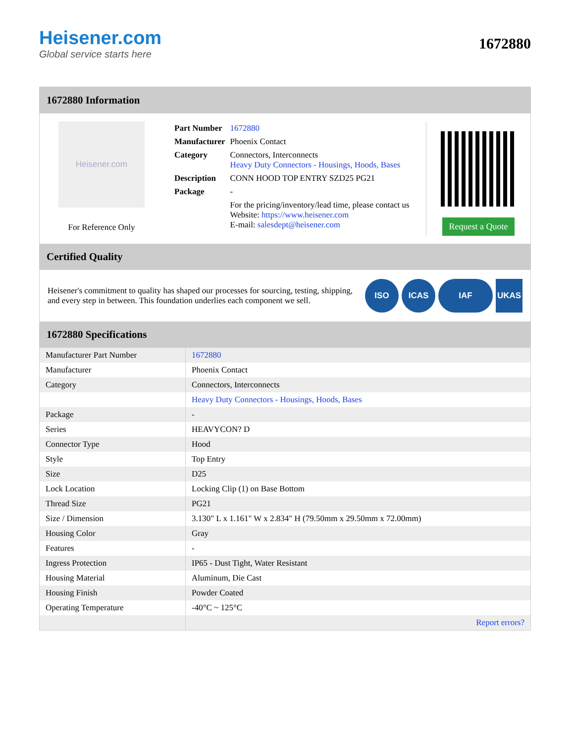Heisener.com
Global service starts here
1672880
1672880 Information
Heisener.com
For Reference Only
| Part Number | 1672880 |
| Manufacturer | Phoenix Contact |
| Category | Connectors, Interconnects Heavy Duty Connectors - Housings, Hoods, Bases |
| Description | CONN HOOD TOP ENTRY SZD25 PG21 |
| Package | - |
| | For the pricing/inventory/lead time, please contact us Website: https://www.heisener.com E-mail: salesdept@heisener.com |
Request a Quote
Certified Quality
Heisener's commitment to quality has shaped our processes for sourcing, testing, shipping, and every step in between. This foundation underlies each component we sell.
ISO ICAS IAF UKAS
1672880 Specifications
| Manufacturer Part Number | 1672880 |
| Manufacturer | Phoenix Contact |
| Category | Connectors, Interconnects |
| | Heavy Duty Connectors - Housings, Hoods, Bases |
| Package | - |
| Series | HEAVYCON? D |
| Connector Type | Hood |
| Style | Top Entry |
| Size | D25 |
| Lock Location | Locking Clip (1) on Base Bottom |
| Thread Size | PG21 |
| Size / Dimension | 3.130" L x 1.161" W x 2.834" H (79.50mm x 29.50mm x 72.00mm) |
| Housing Color | Gray |
| Features | - |
| Ingress Protection | IP65 - Dust Tight, Water Resistant |
| Housing Material | Aluminum, Die Cast |
| Housing Finish | Powder Coated |
| Operating Temperature | -40°C ~ 125°C |
| | Report errors? |